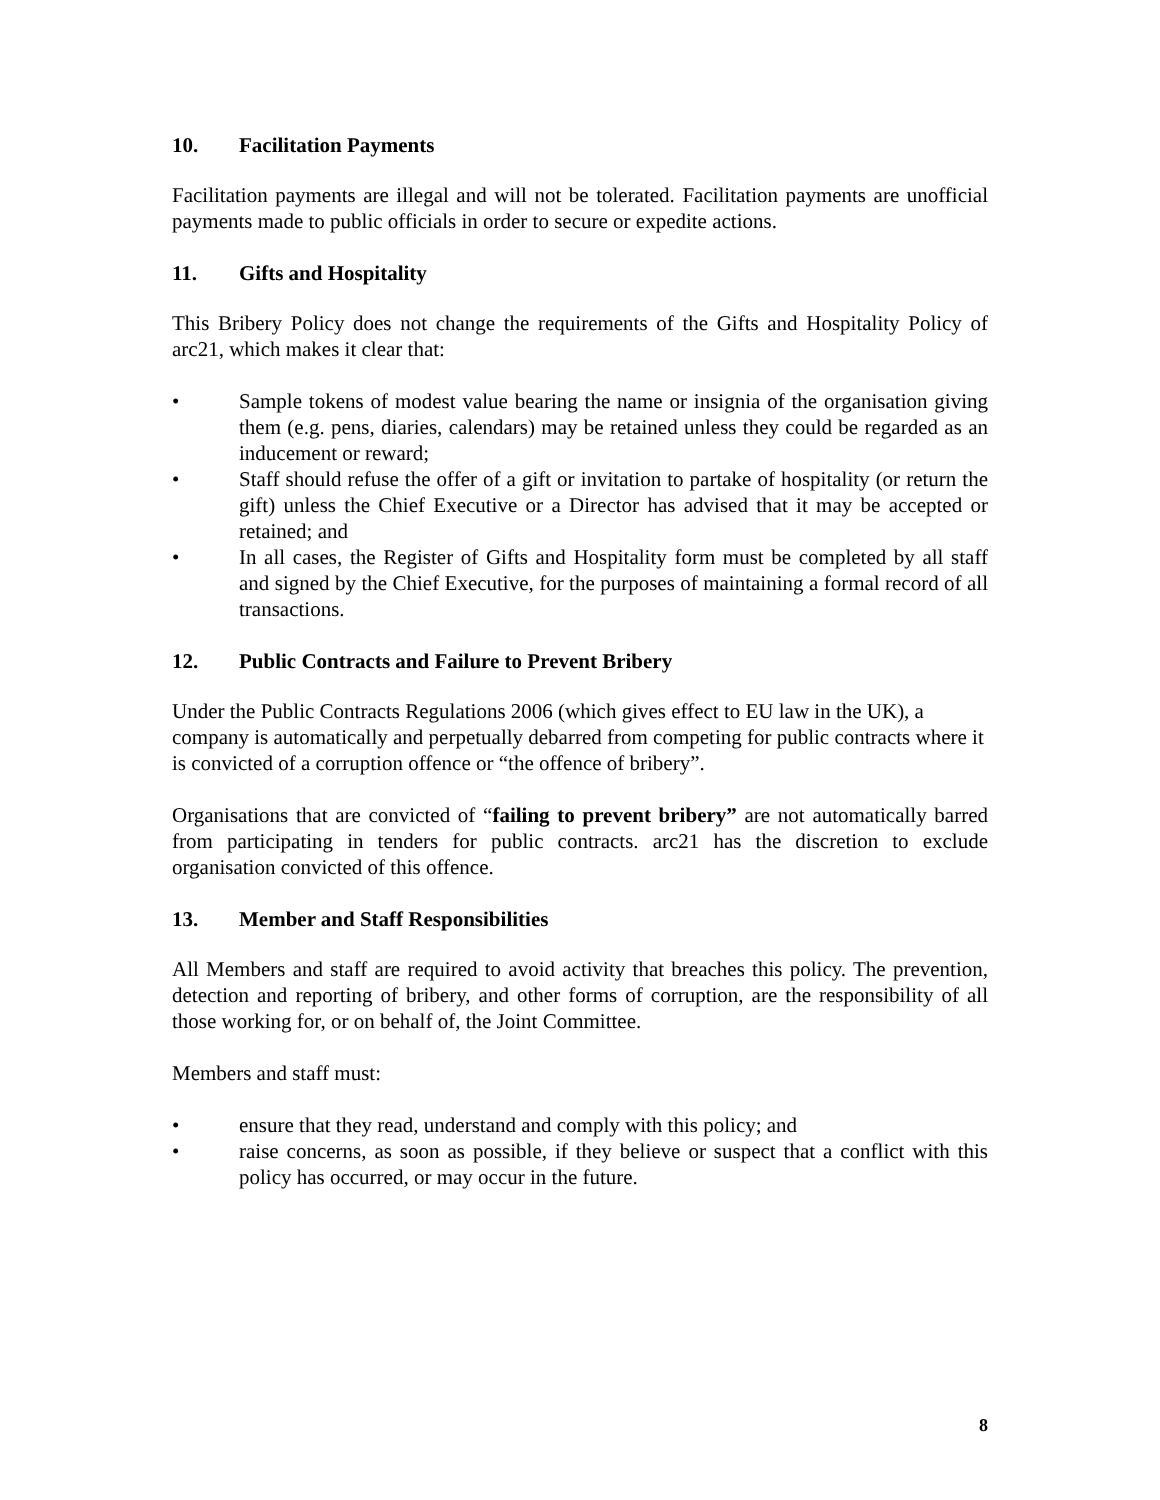10. Facilitation Payments
Facilitation payments are illegal and will not be tolerated. Facilitation payments are unofficial payments made to public officials in order to secure or expedite actions.
11. Gifts and Hospitality
This Bribery Policy does not change the requirements of the Gifts and Hospitality Policy of arc21, which makes it clear that:
• Sample tokens of modest value bearing the name or insignia of the organisation giving them (e.g. pens, diaries, calendars) may be retained unless they could be regarded as an inducement or reward;
• Staff should refuse the offer of a gift or invitation to partake of hospitality (or return the gift) unless the Chief Executive or a Director has advised that it may be accepted or retained; and
• In all cases, the Register of Gifts and Hospitality form must be completed by all staff and signed by the Chief Executive, for the purposes of maintaining a formal record of all transactions.
12. Public Contracts and Failure to Prevent Bribery
Under the Public Contracts Regulations 2006 (which gives effect to EU law in the UK), a company is automatically and perpetually debarred from competing for public contracts where it is convicted of a corruption offence or “the offence of bribery”.
Organisations that are convicted of “failing to prevent bribery” are not automatically barred from participating in tenders for public contracts. arc21 has the discretion to exclude organisation convicted of this offence.
13. Member and Staff Responsibilities
All Members and staff are required to avoid activity that breaches this policy. The prevention, detection and reporting of bribery, and other forms of corruption, are the responsibility of all those working for, or on behalf of, the Joint Committee.
Members and staff must:
• ensure that they read, understand and comply with this policy; and
• raise concerns, as soon as possible, if they believe or suspect that a conflict with this policy has occurred, or may occur in the future.
8